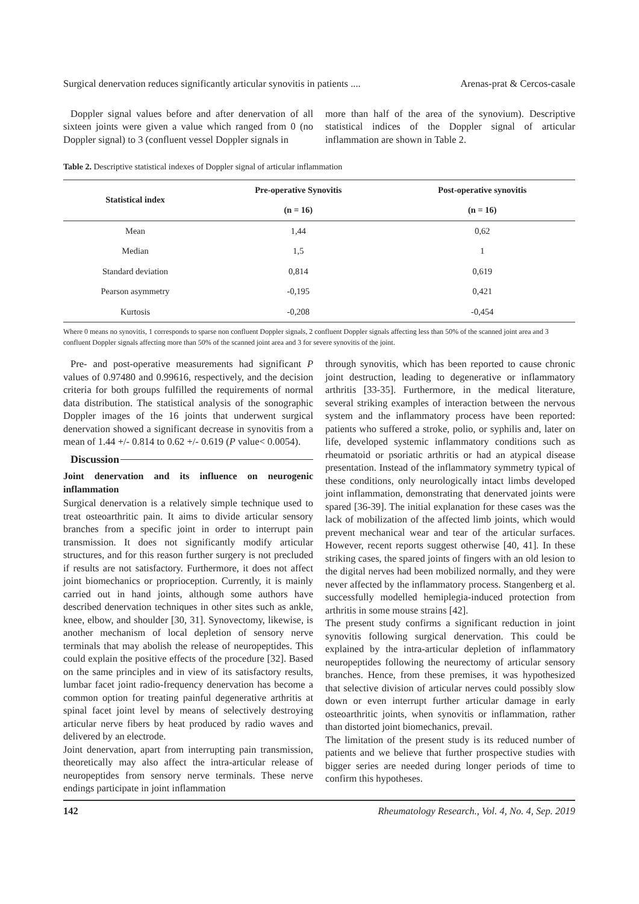Surgical denervation reduces significantly articular synovitis in patients .... Arenas-prat & Cercos-casale
Doppler signal values before and after denervation of all sixteen joints were given a value which ranged from 0 (no Doppler signal) to 3 (confluent vessel Doppler signals in
more than half of the area of the synovium). Descriptive statistical indices of the Doppler signal of articular inflammation are shown in Table 2.
Table 2. Descriptive statistical indexes of Doppler signal of articular inflammation
| Statistical index | Pre-operative Synovitis | Post-operative synovitis |
| --- | --- | --- |
| | (n = 16) | (n = 16) |
| Mean | 1,44 | 0,62 |
| Median | 1,5 | 1 |
| Standard deviation | 0,814 | 0,619 |
| Pearson asymmetry | -0,195 | 0,421 |
| Kurtosis | -0,208 | -0,454 |
Where 0 means no synovitis, 1 corresponds to sparse non confluent Doppler signals, 2 confluent Doppler signals affecting less than 50% of the scanned joint area and 3 confluent Doppler signals affecting more than 50% of the scanned joint area and 3 for severe synovitis of the joint.
Pre- and post-operative measurements had significant P values of 0.97480 and 0.99616, respectively, and the decision criteria for both groups fulfilled the requirements of normal data distribution. The statistical analysis of the sonographic Doppler images of the 16 joints that underwent surgical denervation showed a significant decrease in synovitis from a mean of 1.44 +/- 0.814 to 0.62 +/- 0.619 (P value< 0.0054).
Discussion
Joint denervation and its influence on neurogenic inflammation
Surgical denervation is a relatively simple technique used to treat osteoarthritic pain. It aims to divide articular sensory branches from a specific joint in order to interrupt pain transmission. It does not significantly modify articular structures, and for this reason further surgery is not precluded if results are not satisfactory. Furthermore, it does not affect joint biomechanics or proprioception. Currently, it is mainly carried out in hand joints, although some authors have described denervation techniques in other sites such as ankle, knee, elbow, and shoulder [30, 31]. Synovectomy, likewise, is another mechanism of local depletion of sensory nerve terminals that may abolish the release of neuropeptides. This could explain the positive effects of the procedure [32]. Based on the same principles and in view of its satisfactory results, lumbar facet joint radio-frequency denervation has become a common option for treating painful degenerative arthritis at spinal facet joint level by means of selectively destroying articular nerve fibers by heat produced by radio waves and delivered by an electrode.
Joint denervation, apart from interrupting pain transmission, theoretically may also affect the intra-articular release of neuropeptides from sensory nerve terminals. These nerve endings participate in joint inflammation
through synovitis, which has been reported to cause chronic joint destruction, leading to degenerative or inflammatory arthritis [33-35]. Furthermore, in the medical literature, several striking examples of interaction between the nervous system and the inflammatory process have been reported: patients who suffered a stroke, polio, or syphilis and, later on life, developed systemic inflammatory conditions such as rheumatoid or psoriatic arthritis or had an atypical disease presentation. Instead of the inflammatory symmetry typical of these conditions, only neurologically intact limbs developed joint inflammation, demonstrating that denervated joints were spared [36-39]. The initial explanation for these cases was the lack of mobilization of the affected limb joints, which would prevent mechanical wear and tear of the articular surfaces. However, recent reports suggest otherwise [40, 41]. In these striking cases, the spared joints of fingers with an old lesion to the digital nerves had been mobilized normally, and they were never affected by the inflammatory process. Stangenberg et al. successfully modelled hemiplegia-induced protection from arthritis in some mouse strains [42].
The present study confirms a significant reduction in joint synovitis following surgical denervation. This could be explained by the intra-articular depletion of inflammatory neuropeptides following the neurectomy of articular sensory branches. Hence, from these premises, it was hypothesized that selective division of articular nerves could possibly slow down or even interrupt further articular damage in early osteoarthritic joints, when synovitis or inflammation, rather than distorted joint biomechanics, prevail.
The limitation of the present study is its reduced number of patients and we believe that further prospective studies with bigger series are needed during longer periods of time to confirm this hypotheses.
142 Rheumatology Research., Vol. 4, No. 4, Sep. 2019